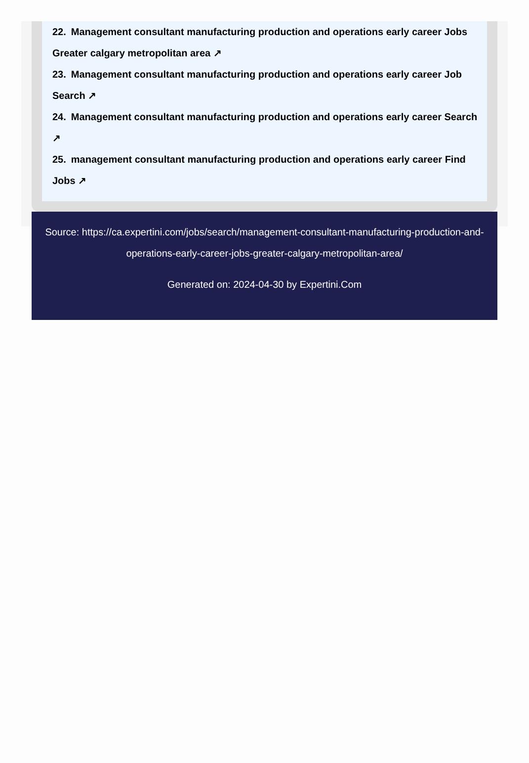22. Management consultant manufacturing production and operations early career Jobs Greater calgary metropolitan area ↗
23. Management consultant manufacturing production and operations early career Job Search ↗
24. Management consultant manufacturing production and operations early career Search ↗
25. management consultant manufacturing production and operations early career Find Jobs ↗
Source: https://ca.expertini.com/jobs/search/management-consultant-manufacturing-production-and-operations-early-career-jobs-greater-calgary-metropolitan-area/
Generated on: 2024-04-30 by Expertini.Com